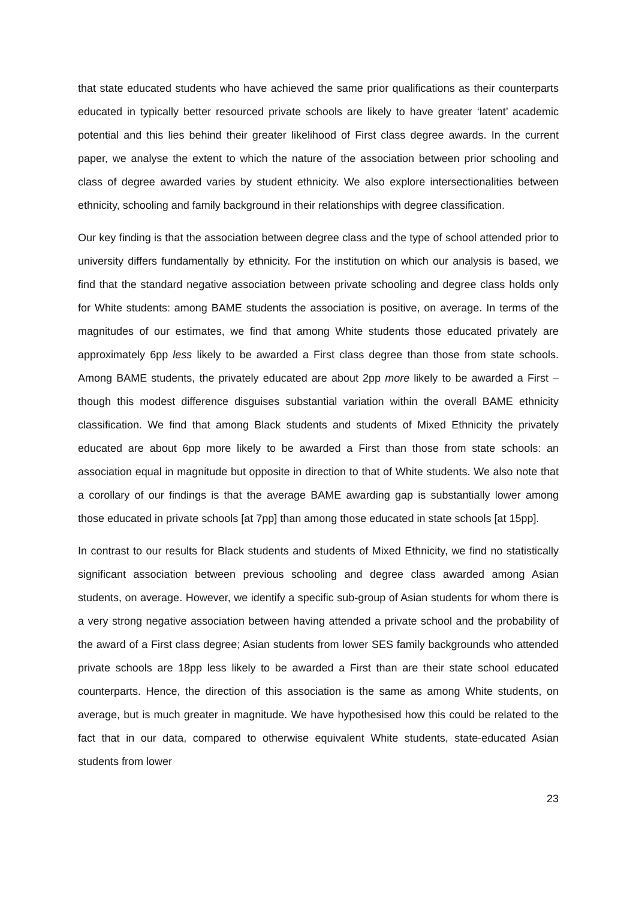that state educated students who have achieved the same prior qualifications as their counterparts educated in typically better resourced private schools are likely to have greater ‘latent’ academic potential and this lies behind their greater likelihood of First class degree awards. In the current paper, we analyse the extent to which the nature of the association between prior schooling and class of degree awarded varies by student ethnicity. We also explore intersectionalities between ethnicity, schooling and family background in their relationships with degree classification.
Our key finding is that the association between degree class and the type of school attended prior to university differs fundamentally by ethnicity. For the institution on which our analysis is based, we find that the standard negative association between private schooling and degree class holds only for White students: among BAME students the association is positive, on average. In terms of the magnitudes of our estimates, we find that among White students those educated privately are approximately 6pp less likely to be awarded a First class degree than those from state schools. Among BAME students, the privately educated are about 2pp more likely to be awarded a First – though this modest difference disguises substantial variation within the overall BAME ethnicity classification. We find that among Black students and students of Mixed Ethnicity the privately educated are about 6pp more likely to be awarded a First than those from state schools: an association equal in magnitude but opposite in direction to that of White students. We also note that a corollary of our findings is that the average BAME awarding gap is substantially lower among those educated in private schools [at 7pp] than among those educated in state schools [at 15pp].
In contrast to our results for Black students and students of Mixed Ethnicity, we find no statistically significant association between previous schooling and degree class awarded among Asian students, on average. However, we identify a specific sub-group of Asian students for whom there is a very strong negative association between having attended a private school and the probability of the award of a First class degree; Asian students from lower SES family backgrounds who attended private schools are 18pp less likely to be awarded a First than are their state school educated counterparts. Hence, the direction of this association is the same as among White students, on average, but is much greater in magnitude. We have hypothesised how this could be related to the fact that in our data, compared to otherwise equivalent White students, state-educated Asian students from lower
23